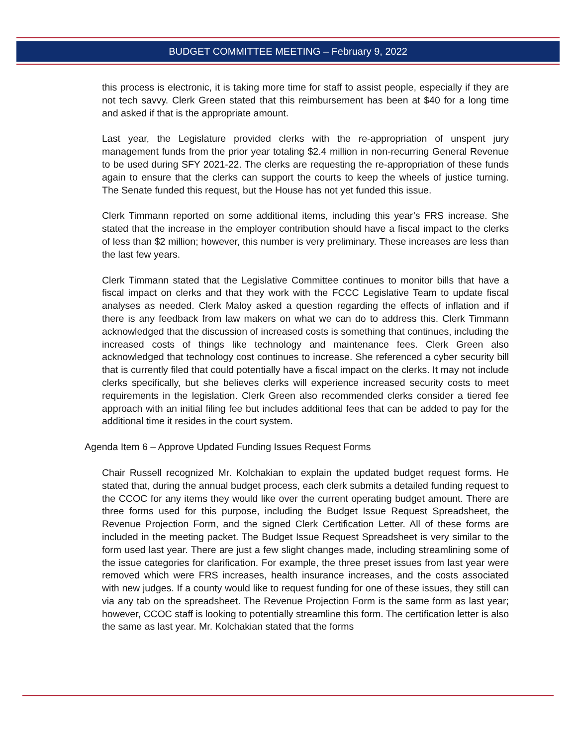BUDGET COMMITTEE MEETING – February 9, 2022
this process is electronic, it is taking more time for staff to assist people, especially if they are not tech savvy. Clerk Green stated that this reimbursement has been at $40 for a long time and asked if that is the appropriate amount.
Last year, the Legislature provided clerks with the re-appropriation of unspent jury management funds from the prior year totaling $2.4 million in non-recurring General Revenue to be used during SFY 2021-22. The clerks are requesting the re-appropriation of these funds again to ensure that the clerks can support the courts to keep the wheels of justice turning. The Senate funded this request, but the House has not yet funded this issue.
Clerk Timmann reported on some additional items, including this year’s FRS increase. She stated that the increase in the employer contribution should have a fiscal impact to the clerks of less than $2 million; however, this number is very preliminary. These increases are less than the last few years.
Clerk Timmann stated that the Legislative Committee continues to monitor bills that have a fiscal impact on clerks and that they work with the FCCC Legislative Team to update fiscal analyses as needed. Clerk Maloy asked a question regarding the effects of inflation and if there is any feedback from law makers on what we can do to address this. Clerk Timmann acknowledged that the discussion of increased costs is something that continues, including the increased costs of things like technology and maintenance fees. Clerk Green also acknowledged that technology cost continues to increase. She referenced a cyber security bill that is currently filed that could potentially have a fiscal impact on the clerks. It may not include clerks specifically, but she believes clerks will experience increased security costs to meet requirements in the legislation. Clerk Green also recommended clerks consider a tiered fee approach with an initial filing fee but includes additional fees that can be added to pay for the additional time it resides in the court system.
Agenda Item 6 – Approve Updated Funding Issues Request Forms
Chair Russell recognized Mr. Kolchakian to explain the updated budget request forms. He stated that, during the annual budget process, each clerk submits a detailed funding request to the CCOC for any items they would like over the current operating budget amount. There are three forms used for this purpose, including the Budget Issue Request Spreadsheet, the Revenue Projection Form, and the signed Clerk Certification Letter. All of these forms are included in the meeting packet. The Budget Issue Request Spreadsheet is very similar to the form used last year. There are just a few slight changes made, including streamlining some of the issue categories for clarification. For example, the three preset issues from last year were removed which were FRS increases, health insurance increases, and the costs associated with new judges. If a county would like to request funding for one of these issues, they still can via any tab on the spreadsheet. The Revenue Projection Form is the same form as last year; however, CCOC staff is looking to potentially streamline this form. The certification letter is also the same as last year. Mr. Kolchakian stated that the forms